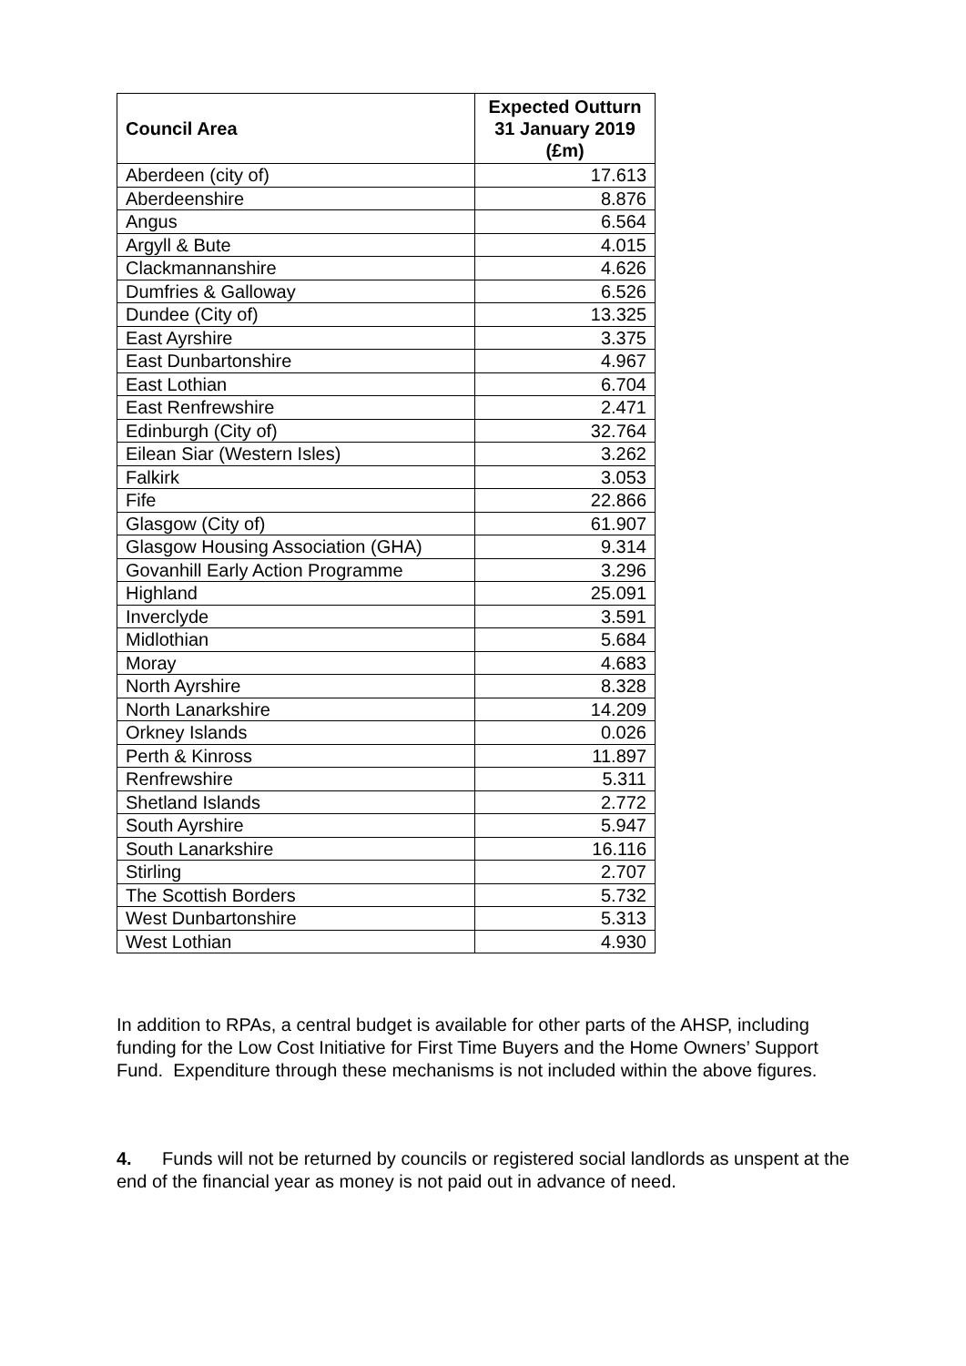| Council Area | Expected Outturn 31 January 2019 (£m) |
| --- | --- |
| Aberdeen (city of) | 17.613 |
| Aberdeenshire | 8.876 |
| Angus | 6.564 |
| Argyll & Bute | 4.015 |
| Clackmannanshire | 4.626 |
| Dumfries & Galloway | 6.526 |
| Dundee (City of) | 13.325 |
| East Ayrshire | 3.375 |
| East Dunbartonshire | 4.967 |
| East Lothian | 6.704 |
| East Renfrewshire | 2.471 |
| Edinburgh (City of) | 32.764 |
| Eilean Siar (Western Isles) | 3.262 |
| Falkirk | 3.053 |
| Fife | 22.866 |
| Glasgow (City of) | 61.907 |
| Glasgow Housing Association (GHA) | 9.314 |
| Govanhill Early Action Programme | 3.296 |
| Highland | 25.091 |
| Inverclyde | 3.591 |
| Midlothian | 5.684 |
| Moray | 4.683 |
| North Ayrshire | 8.328 |
| North Lanarkshire | 14.209 |
| Orkney Islands | 0.026 |
| Perth & Kinross | 11.897 |
| Renfrewshire | 5.311 |
| Shetland Islands | 2.772 |
| South Ayrshire | 5.947 |
| South Lanarkshire | 16.116 |
| Stirling | 2.707 |
| The Scottish Borders | 5.732 |
| West Dunbartonshire | 5.313 |
| West Lothian | 4.930 |
In addition to RPAs, a central budget is available for other parts of the AHSP, including funding for the Low Cost Initiative for First Time Buyers and the Home Owners’ Support Fund. Expenditure through these mechanisms is not included within the above figures.
4. Funds will not be returned by councils or registered social landlords as unspent at the end of the financial year as money is not paid out in advance of need.